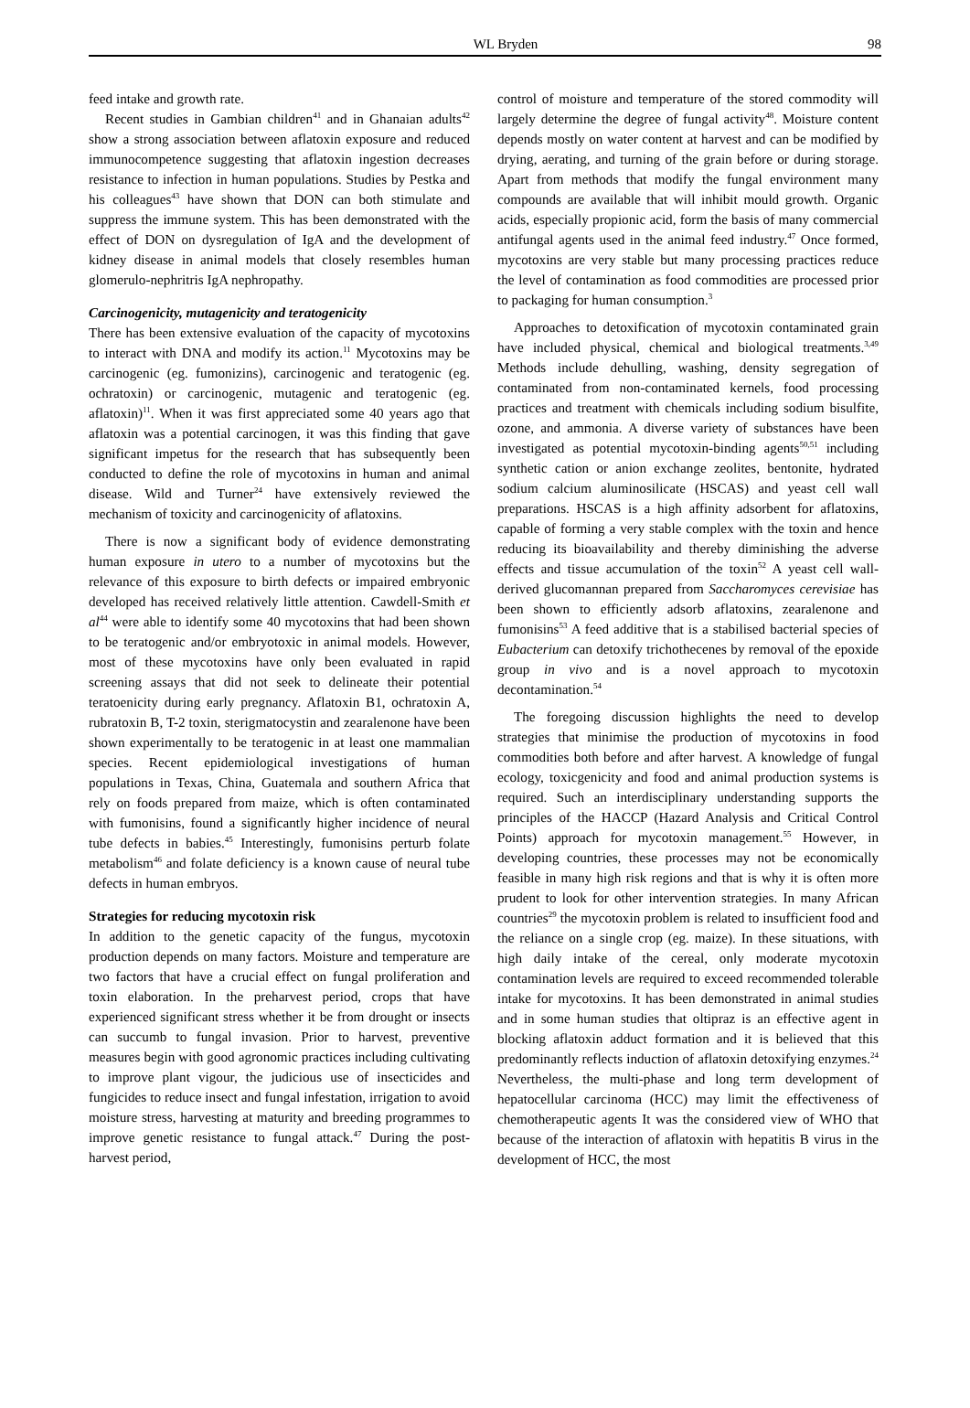WL Bryden 98
feed intake and growth rate.
Recent studies in Gambian children<sup>41</sup> and in Ghanaian adults<sup>42</sup> show a strong association between aflatoxin exposure and reduced immunocompetence suggesting that aflatoxin ingestion decreases resistance to infection in human populations. Studies by Pestka and his colleagues<sup>43</sup> have shown that DON can both stimulate and suppress the immune system. This has been demonstrated with the effect of DON on dysregulation of IgA and the development of kidney disease in animal models that closely resembles human glomerulo-nephritris IgA nephropathy.
Carcinogenicity, mutagenicity and teratogenicity
There has been extensive evaluation of the capacity of mycotoxins to interact with DNA and modify its action.<sup>11</sup> Mycotoxins may be carcinogenic (eg. fumonizins), carcinogenic and teratogenic (eg. ochratoxin) or carcinogenic, mutagenic and teratogenic (eg. aflatoxin)<sup>11</sup>. When it was first appreciated some 40 years ago that aflatoxin was a potential carcinogen, it was this finding that gave significant impetus for the research that has subsequently been conducted to define the role of mycotoxins in human and animal disease. Wild and Turner<sup>24</sup> have extensively reviewed the mechanism of toxicity and carcinogenicity of aflatoxins.
There is now a significant body of evidence demonstrating human exposure in utero to a number of mycotoxins but the relevance of this exposure to birth defects or impaired embryonic developed has received relatively little attention. Cawdell-Smith et al<sup>44</sup> were able to identify some 40 mycotoxins that had been shown to be teratogenic and/or embryotoxic in animal models. However, most of these mycotoxins have only been evaluated in rapid screening assays that did not seek to delineate their potential teratoenicity during early pregnancy. Aflatoxin B1, ochratoxin A, rubratoxin B, T-2 toxin, sterigmatocystin and zearalenone have been shown experimentally to be teratogenic in at least one mammalian species. Recent epidemiological investigations of human populations in Texas, China, Guatemala and southern Africa that rely on foods prepared from maize, which is often contaminated with fumonisins, found a significantly higher incidence of neural tube defects in babies.<sup>45</sup> Interestingly, fumonisins perturb folate metabolism<sup>46</sup> and folate deficiency is a known cause of neural tube defects in human embryos.
Strategies for reducing mycotoxin risk
In addition to the genetic capacity of the fungus, mycotoxin production depends on many factors. Moisture and temperature are two factors that have a crucial effect on fungal proliferation and toxin elaboration. In the preharvest period, crops that have experienced significant stress whether it be from drought or insects can succumb to fungal invasion. Prior to harvest, preventive measures begin with good agronomic practices including cultivating to improve plant vigour, the judicious use of insecticides and fungicides to reduce insect and fungal infestation, irrigation to avoid moisture stress, harvesting at maturity and breeding programmes to improve genetic resistance to fungal attack.<sup>47</sup> During the post-harvest period,
control of moisture and temperature of the stored commodity will largely determine the degree of fungal activity<sup>48</sup>. Moisture content depends mostly on water content at harvest and can be modified by drying, aerating, and turning of the grain before or during storage. Apart from methods that modify the fungal environment many compounds are available that will inhibit mould growth. Organic acids, especially propionic acid, form the basis of many commercial antifungal agents used in the animal feed industry.<sup>47</sup> Once formed, mycotoxins are very stable but many processing practices reduce the level of contamination as food commodities are processed prior to packaging for human consumption.<sup>3</sup>
Approaches to detoxification of mycotoxin contaminated grain have included physical, chemical and biological treatments.<sup>3,49</sup> Methods include dehulling, washing, density segregation of contaminated from non-contaminated kernels, food processing practices and treatment with chemicals including sodium bisulfite, ozone, and ammonia. A diverse variety of substances have been investigated as potential mycotoxin-binding agents<sup>50,51</sup> including synthetic cation or anion exchange zeolites, bentonite, hydrated sodium calcium aluminosilicate (HSCAS) and yeast cell wall preparations. HSCAS is a high affinity adsorbent for aflatoxins, capable of forming a very stable complex with the toxin and hence reducing its bioavailability and thereby diminishing the adverse effects and tissue accumulation of the toxin<sup>52</sup> A yeast cell wall-derived glucomannan prepared from Saccharomyces cerevisiae has been shown to efficiently adsorb aflatoxins, zearalenone and fumonisins<sup>53</sup> A feed additive that is a stabilised bacterial species of Eubacterium can detoxify trichothecenes by removal of the epoxide group in vivo and is a novel approach to mycotoxin decontamination.<sup>54</sup>
The foregoing discussion highlights the need to develop strategies that minimise the production of mycotoxins in food commodities both before and after harvest. A knowledge of fungal ecology, toxicgenicity and food and animal production systems is required. Such an interdisciplinary understanding supports the principles of the HACCP (Hazard Analysis and Critical Control Points) approach for mycotoxin management.<sup>55</sup> However, in developing countries, these processes may not be economically feasible in many high risk regions and that is why it is often more prudent to look for other intervention strategies. In many African countries<sup>29</sup> the mycotoxin problem is related to insufficient food and the reliance on a single crop (eg. maize). In these situations, with high daily intake of the cereal, only moderate mycotoxin contamination levels are required to exceed recommended tolerable intake for mycotoxins. It has been demonstrated in animal studies and in some human studies that oltipraz is an effective agent in blocking aflatoxin adduct formation and it is believed that this predominantly reflects induction of aflatoxin detoxifying enzymes.<sup>24</sup> Nevertheless, the multi-phase and long term development of hepatocellular carcinoma (HCC) may limit the effectiveness of chemotherapeutic agents It was the considered view of WHO that because of the interaction of aflatoxin with hepatitis B virus in the development of HCC, the most